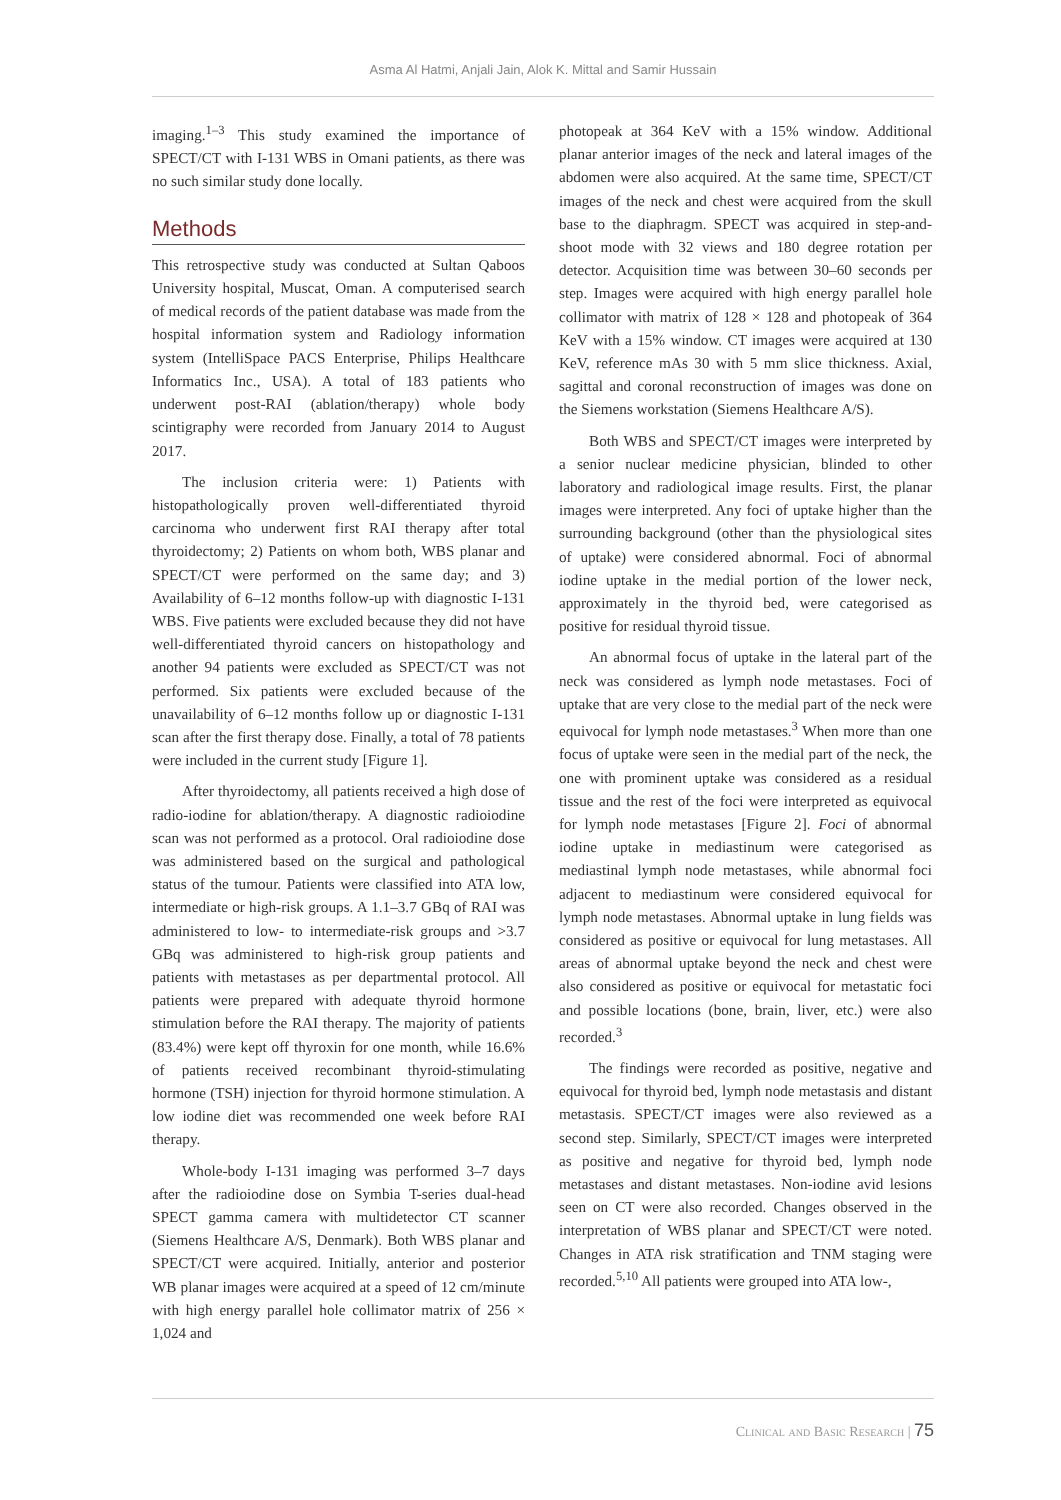Asma Al Hatmi, Anjali Jain, Alok K. Mittal and Samir Hussain
imaging.<sup>1–3</sup> This study examined the importance of SPECT/CT with I-131 WBS in Omani patients, as there was no such similar study done locally.
Methods
This retrospective study was conducted at Sultan Qaboos University hospital, Muscat, Oman. A computerised search of medical records of the patient database was made from the hospital information system and Radiology information system (IntelliSpace PACS Enterprise, Philips Healthcare Informatics Inc., USA). A total of 183 patients who underwent post-RAI (ablation/therapy) whole body scintigraphy were recorded from January 2014 to August 2017.
The inclusion criteria were: 1) Patients with histopathologically proven well-differentiated thyroid carcinoma who underwent first RAI therapy after total thyroidectomy; 2) Patients on whom both, WBS planar and SPECT/CT were performed on the same day; and 3) Availability of 6–12 months follow-up with diagnostic I-131 WBS. Five patients were excluded because they did not have well-differentiated thyroid cancers on histopathology and another 94 patients were excluded as SPECT/CT was not performed. Six patients were excluded because of the unavailability of 6–12 months follow up or diagnostic I-131 scan after the first therapy dose. Finally, a total of 78 patients were included in the current study [Figure 1].
After thyroidectomy, all patients received a high dose of radio-iodine for ablation/therapy. A diagnostic radioiodine scan was not performed as a protocol. Oral radioiodine dose was administered based on the surgical and pathological status of the tumour. Patients were classified into ATA low, intermediate or high-risk groups. A 1.1–3.7 GBq of RAI was administered to low- to intermediate-risk groups and >3.7 GBq was administered to high-risk group patients and patients with metastases as per departmental protocol. All patients were prepared with adequate thyroid hormone stimulation before the RAI therapy. The majority of patients (83.4%) were kept off thyroxin for one month, while 16.6% of patients received recombinant thyroid-stimulating hormone (TSH) injection for thyroid hormone stimulation. A low iodine diet was recommended one week before RAI therapy.
Whole-body I-131 imaging was performed 3–7 days after the radioiodine dose on Symbia T-series dual-head SPECT gamma camera with multidetector CT scanner (Siemens Healthcare A/S, Denmark). Both WBS planar and SPECT/CT were acquired. Initially, anterior and posterior WB planar images were acquired at a speed of 12 cm/minute with high energy parallel hole collimator matrix of 256 × 1,024 and
photopeak at 364 KeV with a 15% window. Additional planar anterior images of the neck and lateral images of the abdomen were also acquired. At the same time, SPECT/CT images of the neck and chest were acquired from the skull base to the diaphragm. SPECT was acquired in step-and-shoot mode with 32 views and 180 degree rotation per detector. Acquisition time was between 30–60 seconds per step. Images were acquired with high energy parallel hole collimator with matrix of 128 × 128 and photopeak of 364 KeV with a 15% window. CT images were acquired at 130 KeV, reference mAs 30 with 5 mm slice thickness. Axial, sagittal and coronal reconstruction of images was done on the Siemens workstation (Siemens Healthcare A/S).
Both WBS and SPECT/CT images were interpreted by a senior nuclear medicine physician, blinded to other laboratory and radiological image results. First, the planar images were interpreted. Any foci of uptake higher than the surrounding background (other than the physiological sites of uptake) were considered abnormal. Foci of abnormal iodine uptake in the medial portion of the lower neck, approximately in the thyroid bed, were categorised as positive for residual thyroid tissue.
An abnormal focus of uptake in the lateral part of the neck was considered as lymph node metastases. Foci of uptake that are very close to the medial part of the neck were equivocal for lymph node metastases.<sup>3</sup> When more than one focus of uptake were seen in the medial part of the neck, the one with prominent uptake was considered as a residual tissue and the rest of the foci were interpreted as equivocal for lymph node metastases [Figure 2]. Foci of abnormal iodine uptake in mediastinum were categorised as mediastinal lymph node metastases, while abnormal foci adjacent to mediastinum were considered equivocal for lymph node metastases. Abnormal uptake in lung fields was considered as positive or equivocal for lung metastases. All areas of abnormal uptake beyond the neck and chest were also considered as positive or equivocal for metastatic foci and possible locations (bone, brain, liver, etc.) were also recorded.<sup>3</sup>
The findings were recorded as positive, negative and equivocal for thyroid bed, lymph node metastasis and distant metastasis. SPECT/CT images were also reviewed as a second step. Similarly, SPECT/CT images were interpreted as positive and negative for thyroid bed, lymph node metastases and distant metastases. Non-iodine avid lesions seen on CT were also recorded. Changes observed in the interpretation of WBS planar and SPECT/CT were noted. Changes in ATA risk stratification and TNM staging were recorded.<sup>5,10</sup> All patients were grouped into ATA low-,
Clinical and Basic Research | 75